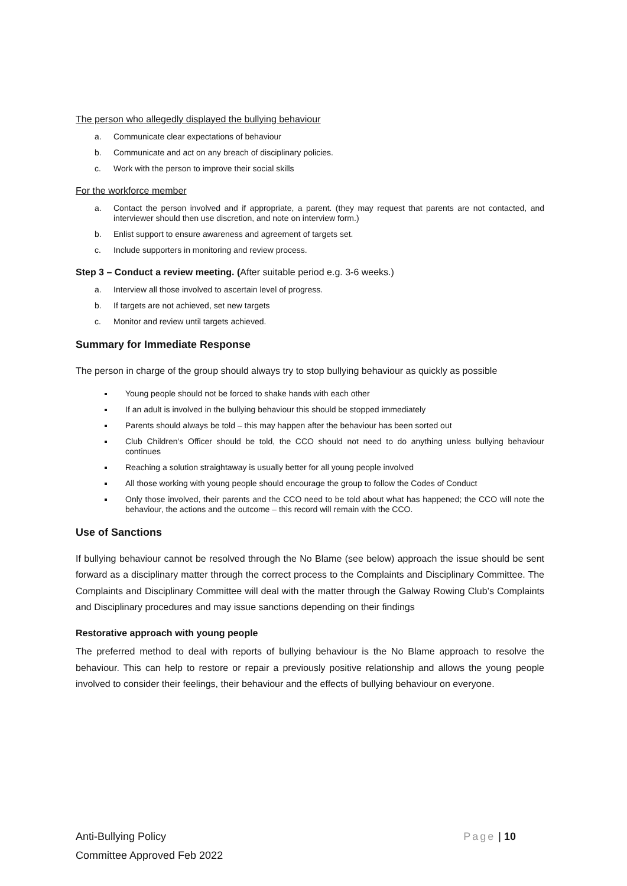The person who allegedly displayed the bullying behaviour
a. Communicate clear expectations of behaviour
b. Communicate and act on any breach of disciplinary policies.
c. Work with the person to improve their social skills
For the workforce member
a. Contact the person involved and if appropriate, a parent. (they may request that parents are not contacted, and interviewer should then use discretion, and note on interview form.)
b. Enlist support to ensure awareness and agreement of targets set.
c. Include supporters in monitoring and review process.
Step 3 – Conduct a review meeting. (After suitable period e.g. 3-6 weeks.)
a. Interview all those involved to ascertain level of progress.
b. If targets are not achieved, set new targets
c. Monitor and review until targets achieved.
Summary for Immediate Response
The person in charge of the group should always try to stop bullying behaviour as quickly as possible
Young people should not be forced to shake hands with each other
If an adult is involved in the bullying behaviour this should be stopped immediately
Parents should always be told – this may happen after the behaviour has been sorted out
Club Children’s Officer should be told, the CCO should not need to do anything unless bullying behaviour continues
Reaching a solution straightaway is usually better for all young people involved
All those working with young people should encourage the group to follow the Codes of Conduct
Only those involved, their parents and the CCO need to be told about what has happened; the CCO will note the behaviour, the actions and the outcome – this record will remain with the CCO.
Use of Sanctions
If bullying behaviour cannot be resolved through the No Blame (see below) approach the issue should be sent forward as a disciplinary matter through the correct process to the Complaints and Disciplinary Committee. The Complaints and Disciplinary Committee will deal with the matter through the Galway Rowing Club’s Complaints and Disciplinary procedures and may issue sanctions depending on their findings
Restorative approach with young people
The preferred method to deal with reports of bullying behaviour is the No Blame approach to resolve the behaviour. This can help to restore or repair a previously positive relationship and allows the young people involved to consider their feelings, their behaviour and the effects of bullying behaviour on everyone.
Anti-Bullying Policy
Committee Approved Feb 2022
Page | 10